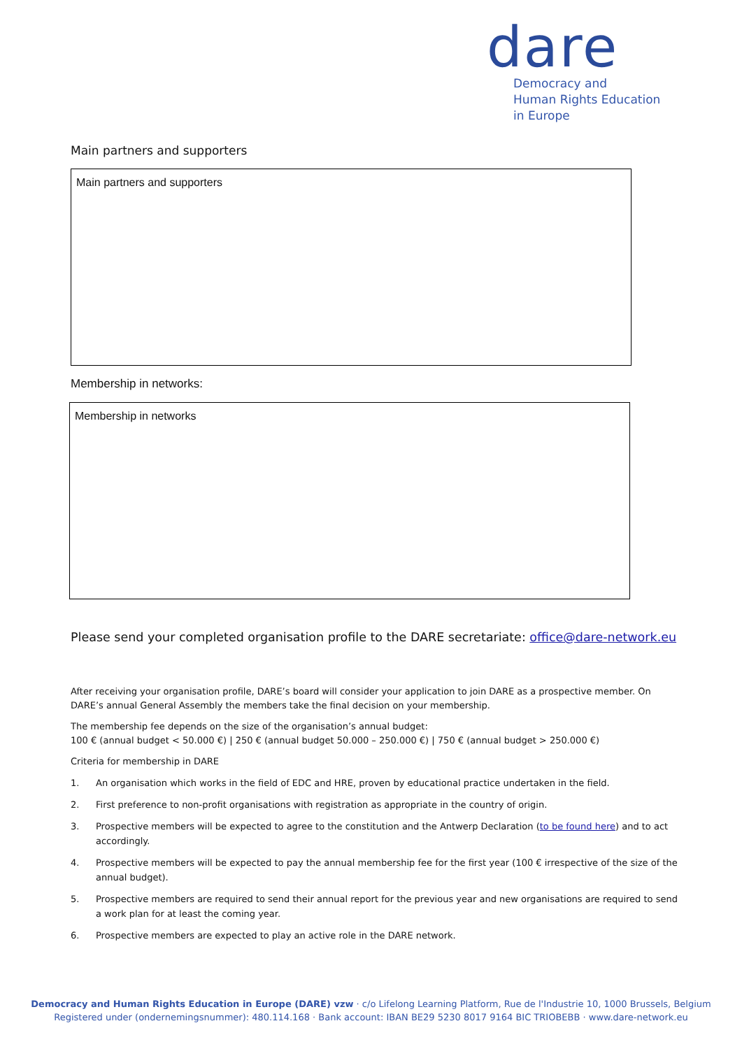dare
Democracy and
Human Rights Education
in Europe
Main partners and supporters
Main partners and supporters
Membership in networks:
Membership in networks
Please send your completed organisation profile to the DARE secretariate: office@dare-network.eu
After receiving your organisation profile, DARE’s board will consider your application to join DARE as a prospective member. On DARE’s annual General Assembly the members take the final decision on your membership.
The membership fee depends on the size of the organisation’s annual budget:
100 € (annual budget < 50.000 €) | 250 € (annual budget 50.000 – 250.000 €) | 750 € (annual budget > 250.000 €)
Criteria for membership in DARE
1. An organisation which works in the field of EDC and HRE, proven by educational practice undertaken in the field.
2. First preference to non-profit organisations with registration as appropriate in the country of origin.
3. Prospective members will be expected to agree to the constitution and the Antwerp Declaration (to be found here) and to act accordingly.
4. Prospective members will be expected to pay the annual membership fee for the first year (100 € irrespective of the size of the annual budget).
5. Prospective members are required to send their annual report for the previous year and new organisations are required to send a work plan for at least the coming year.
6. Prospective members are expected to play an active role in the DARE network.
Democracy and Human Rights Education in Europe (DARE) vzw · c/o Lifelong Learning Platform, Rue de l'Industrie 10, 1000 Brussels, Belgium
Registered under (ondernemingsnummer): 480.114.168 · Bank account: IBAN BE29 5230 8017 9164 BIC TRIOBEBB · www.dare-network.eu